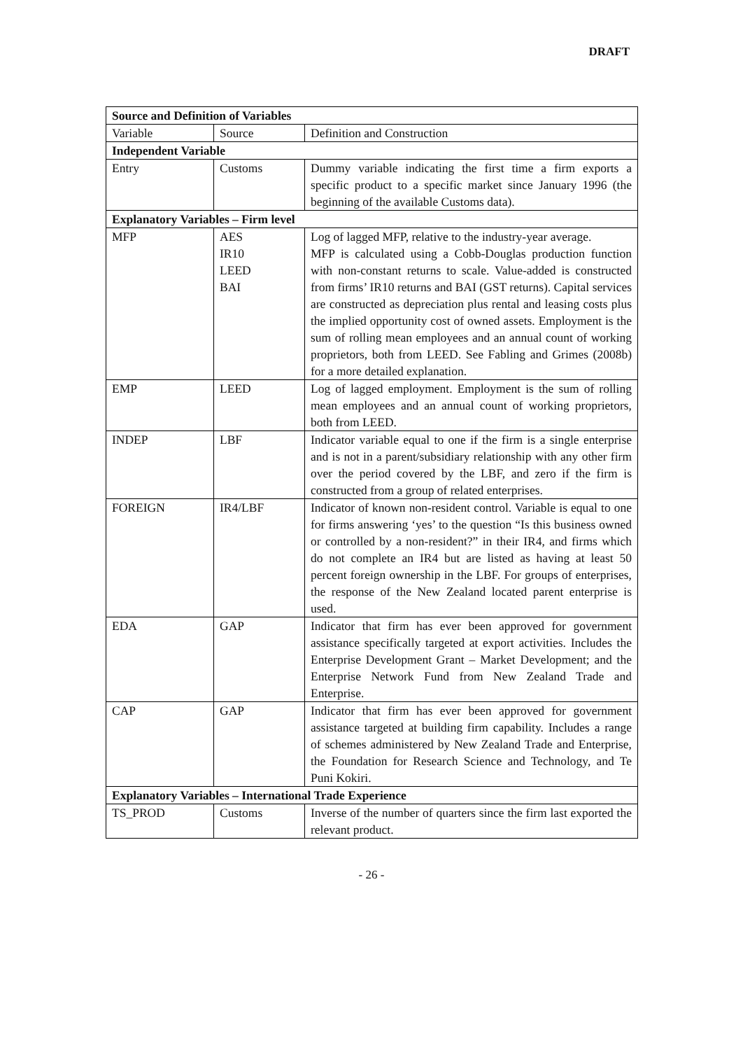DRAFT
| Source and Definition of Variables | | |
| --- | --- | --- |
| Variable | Source | Definition and Construction |
| Independent Variable | | |
| Entry | Customs | Dummy variable indicating the first time a firm exports a specific product to a specific market since January 1996 (the beginning of the available Customs data). |
| Explanatory Variables – Firm level | | |
| MFP | AES IR10 LEED BAI | Log of lagged MFP, relative to the industry-year average. MFP is calculated using a Cobb-Douglas production function with non-constant returns to scale. Value-added is constructed from firms’ IR10 returns and BAI (GST returns). Capital services are constructed as depreciation plus rental and leasing costs plus the implied opportunity cost of owned assets. Employment is the sum of rolling mean employees and an annual count of working proprietors, both from LEED. See Fabling and Grimes (2008b) for a more detailed explanation. |
| EMP | LEED | Log of lagged employment. Employment is the sum of rolling mean employees and an annual count of working proprietors, both from LEED. |
| INDEP | LBF | Indicator variable equal to one if the firm is a single enterprise and is not in a parent/subsidiary relationship with any other firm over the period covered by the LBF, and zero if the firm is constructed from a group of related enterprises. |
| FOREIGN | IR4/LBF | Indicator of known non-resident control. Variable is equal to one for firms answering ‘yes’ to the question “Is this business owned or controlled by a non-resident?” in their IR4, and firms which do not complete an IR4 but are listed as having at least 50 percent foreign ownership in the LBF. For groups of enterprises, the response of the New Zealand located parent enterprise is used. |
| EDA | GAP | Indicator that firm has ever been approved for government assistance specifically targeted at export activities. Includes the Enterprise Development Grant – Market Development; and the Enterprise Network Fund from New Zealand Trade and Enterprise. |
| CAP | GAP | Indicator that firm has ever been approved for government assistance targeted at building firm capability. Includes a range of schemes administered by New Zealand Trade and Enterprise, the Foundation for Research Science and Technology, and Te Puni Kokiri. |
| Explanatory Variables – International Trade Experience | | |
| TS_PROD | Customs | Inverse of the number of quarters since the firm last exported the relevant product. |
- 26 -